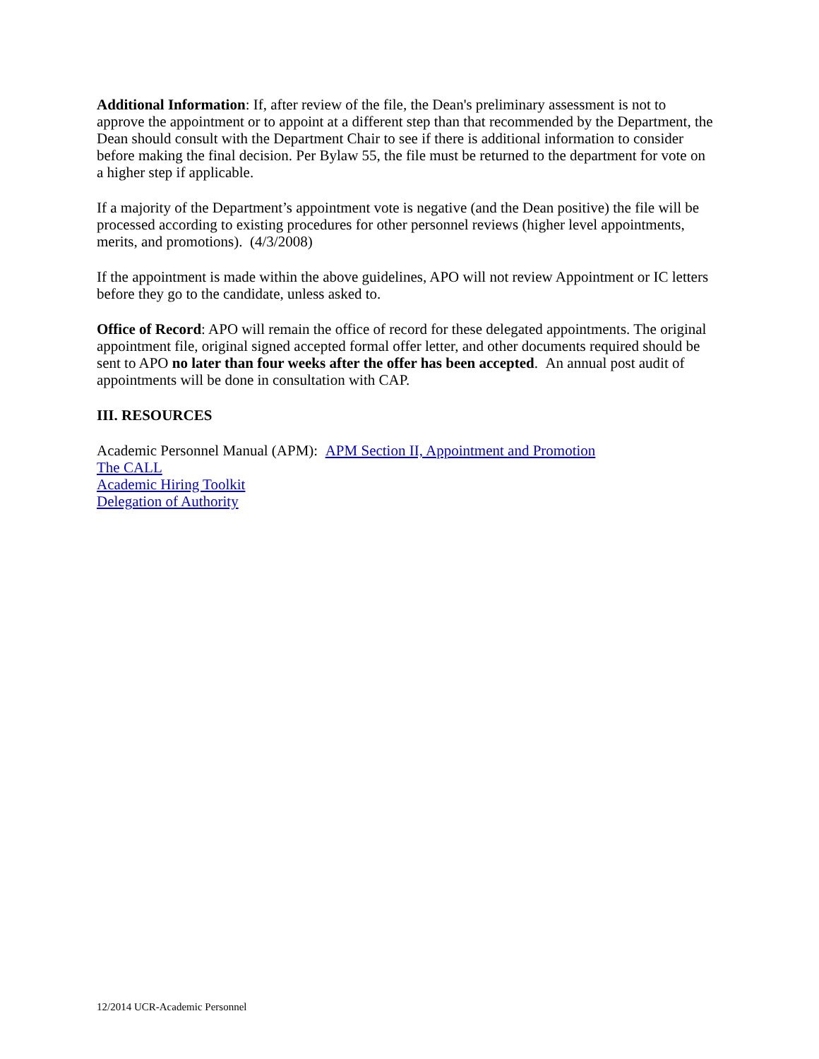Additional Information: If, after review of the file, the Dean's preliminary assessment is not to approve the appointment or to appoint at a different step than that recommended by the Department, the Dean should consult with the Department Chair to see if there is additional information to consider before making the final decision. Per Bylaw 55, the file must be returned to the department for vote on a higher step if applicable.
If a majority of the Department’s appointment vote is negative (and the Dean positive) the file will be processed according to existing procedures for other personnel reviews (higher level appointments, merits, and promotions). (4/3/2008)
If the appointment is made within the above guidelines, APO will not review Appointment or IC letters before they go to the candidate, unless asked to.
Office of Record: APO will remain the office of record for these delegated appointments. The original appointment file, original signed accepted formal offer letter, and other documents required should be sent to APO no later than four weeks after the offer has been accepted. An annual post audit of appointments will be done in consultation with CAP.
III. RESOURCES
Academic Personnel Manual (APM): APM Section II, Appointment and Promotion
The CALL
Academic Hiring Toolkit
Delegation of Authority
12/2014 UCR-Academic Personnel